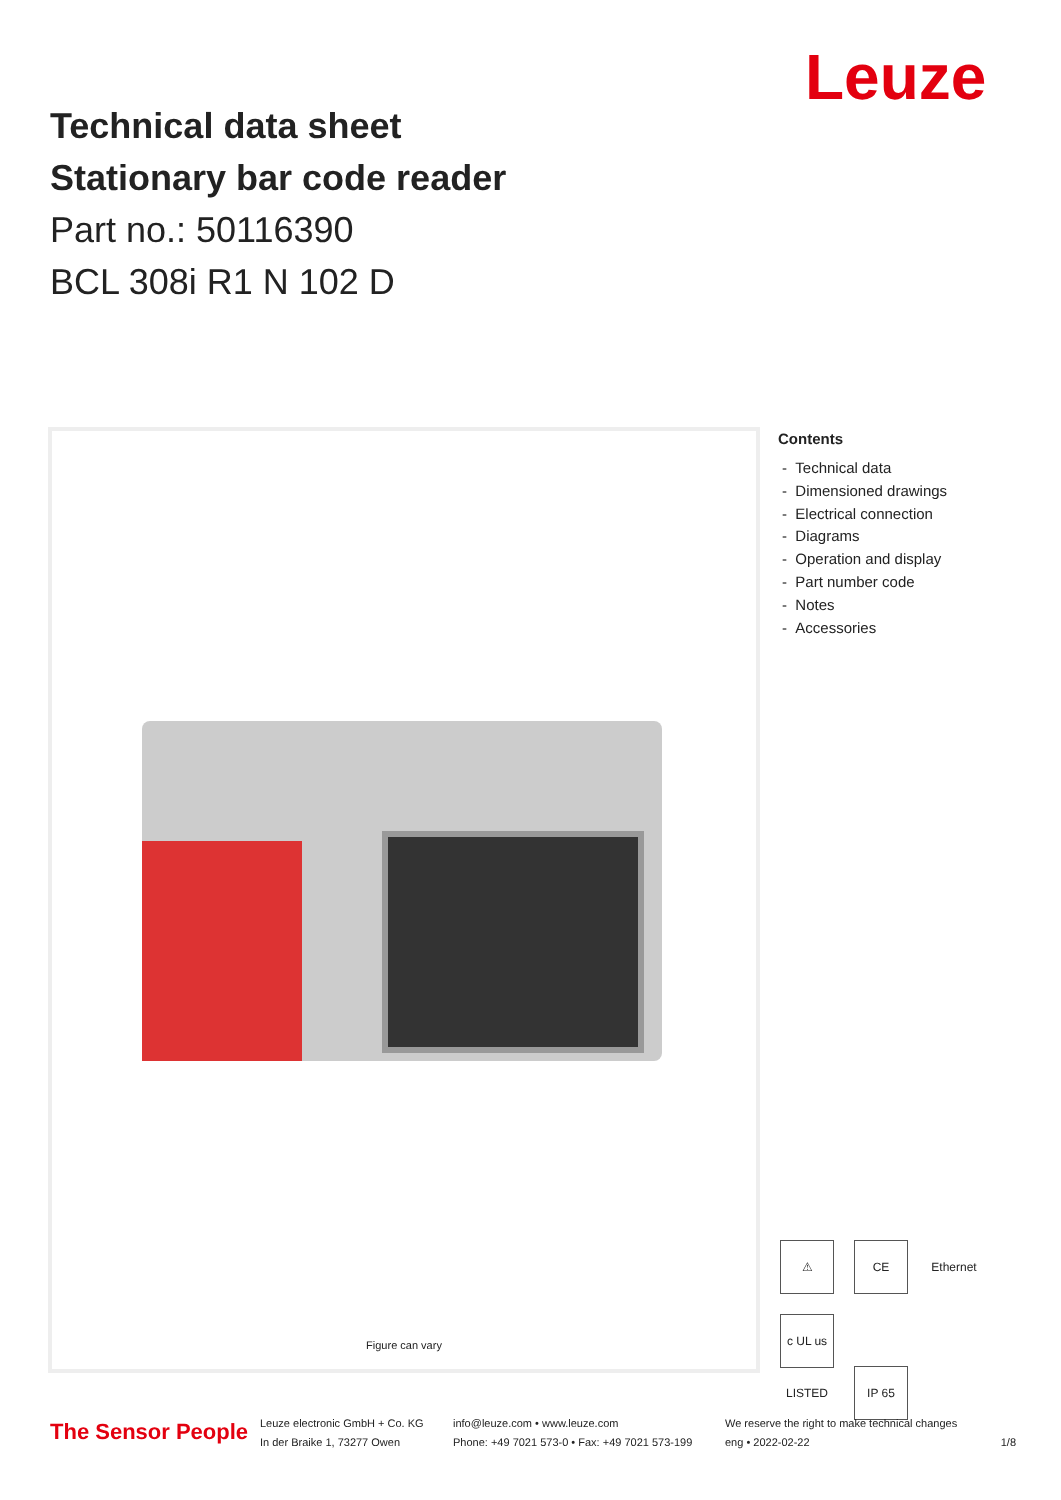Leuze
Technical data sheet
Stationary bar code reader
Part no.: 50116390
BCL 308i R1 N 102 D
Figure can vary
Contents
- Technical data
- Dimensioned drawings
- Electrical connection
- Diagrams
- Operation and display
- Part number code
- Notes
- Accessories
⚠ CE Ethernet c UL us LISTED IP 65
The Sensor People
Leuze electronic GmbH + Co. KG
In der Braike 1, 73277 Owen
info@leuze.com • www.leuze.com
Phone: +49 7021 573-0 • Fax: +49 7021 573-199
We reserve the right to make technical changes
eng • 2022-02-22
1/8